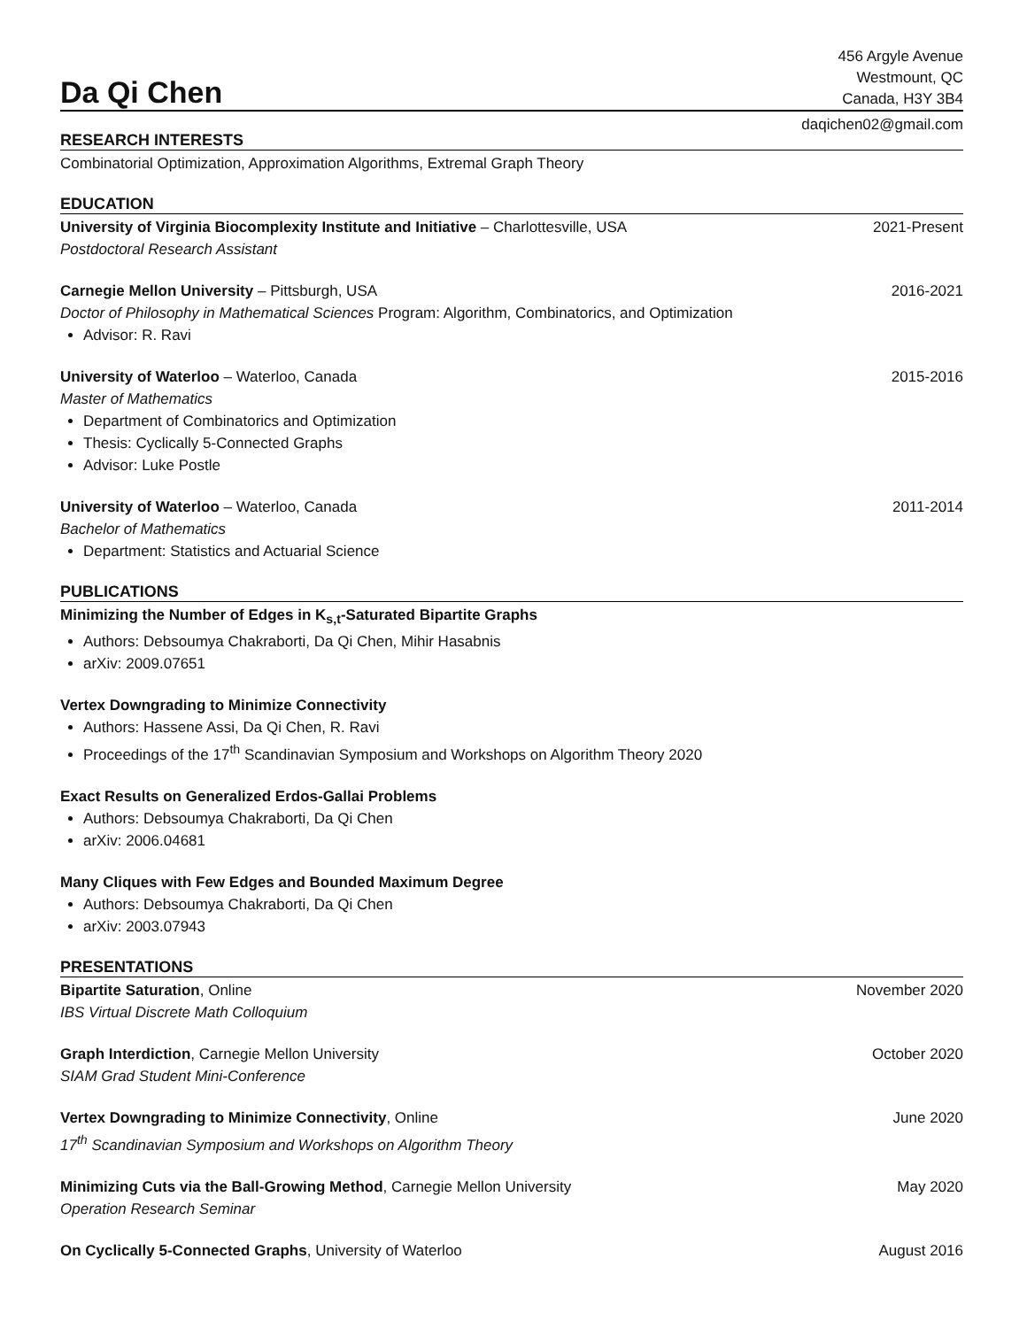Da Qi Chen
456 Argyle Avenue
Westmount, QC
Canada, H3Y 3B4
daqichen02@gmail.com
RESEARCH INTERESTS
Combinatorial Optimization, Approximation Algorithms, Extremal Graph Theory
EDUCATION
University of Virginia Biocomplexity Institute and Initiative – Charlottesville, USA 2021-Present
Postdoctoral Research Assistant
Carnegie Mellon University – Pittsburgh, USA 2016-2021
Doctor of Philosophy in Mathematical Sciences Program: Algorithm, Combinatorics, and Optimization
Advisor: R. Ravi
University of Waterloo – Waterloo, Canada 2015-2016
Master of Mathematics
Department of Combinatorics and Optimization
Thesis: Cyclically 5-Connected Graphs
Advisor: Luke Postle
University of Waterloo – Waterloo, Canada 2011-2014
Bachelor of Mathematics
Department: Statistics and Actuarial Science
PUBLICATIONS
Minimizing the Number of Edges in K<sub>s,t</sub>-Saturated Bipartite Graphs
Authors: Debsoumya Chakraborti, Da Qi Chen, Mihir Hasabnis
arXiv: 2009.07651
Vertex Downgrading to Minimize Connectivity
Authors: Hassene Assi, Da Qi Chen, R. Ravi
Proceedings of the 17<sup>th</sup> Scandinavian Symposium and Workshops on Algorithm Theory 2020
Exact Results on Generalized Erdos-Gallai Problems
Authors: Debsoumya Chakraborti, Da Qi Chen
arXiv: 2006.04681
Many Cliques with Few Edges and Bounded Maximum Degree
Authors: Debsoumya Chakraborti, Da Qi Chen
arXiv: 2003.07943
PRESENTATIONS
Bipartite Saturation, Online November 2020
IBS Virtual Discrete Math Colloquium
Graph Interdiction, Carnegie Mellon University October 2020
SIAM Grad Student Mini-Conference
Vertex Downgrading to Minimize Connectivity, Online June 2020
17<sup>th</sup> Scandinavian Symposium and Workshops on Algorithm Theory
Minimizing Cuts via the Ball-Growing Method, Carnegie Mellon University May 2020
Operation Research Seminar
On Cyclically 5-Connected Graphs, University of Waterloo August 2016